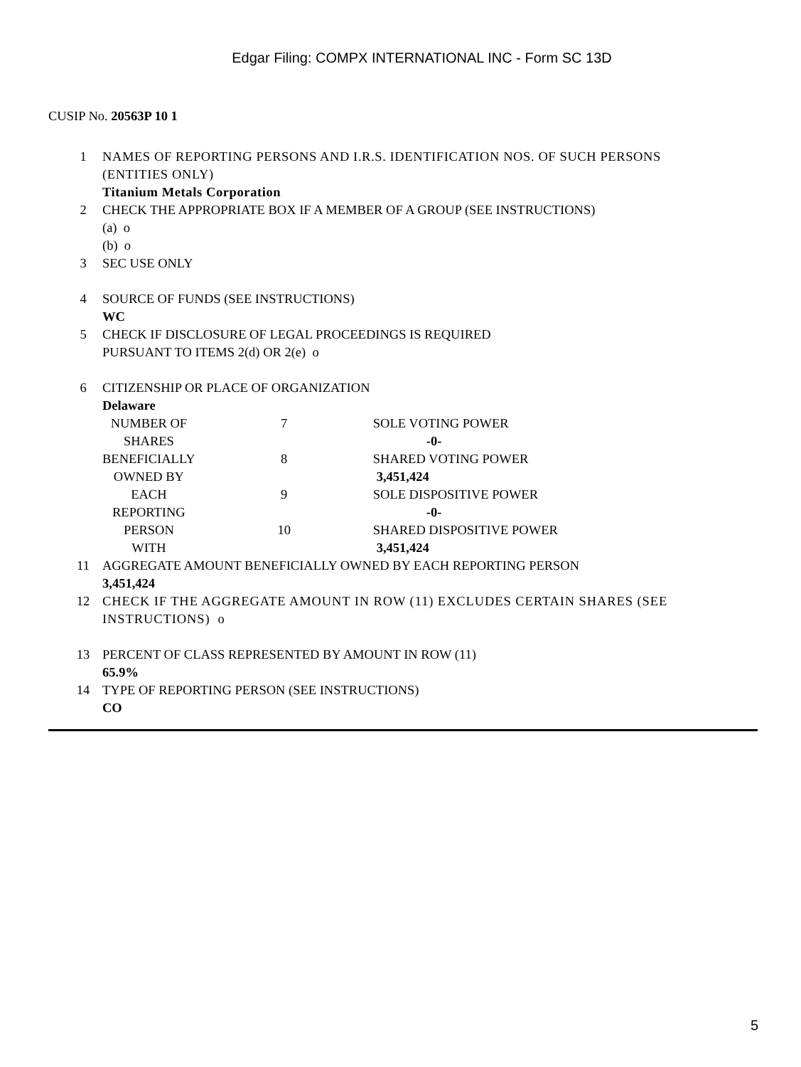Edgar Filing: COMPX INTERNATIONAL INC - Form SC 13D
CUSIP No. 20563P 10 1
| 1 | NAMES OF REPORTING PERSONS AND I.R.S. IDENTIFICATION NOS. OF SUCH PERSONS (ENTITIES ONLY) Titanium Metals Corporation |
| 2 | CHECK THE APPROPRIATE BOX IF A MEMBER OF A GROUP (SEE INSTRUCTIONS) (a) o (b) o |
| 3 | SEC USE ONLY |
| 4 | SOURCE OF FUNDS (SEE INSTRUCTIONS) WC |
| 5 | CHECK IF DISCLOSURE OF LEGAL PROCEEDINGS IS REQUIRED PURSUANT TO ITEMS 2(d) OR 2(e) o |
| 6 | CITIZENSHIP OR PLACE OF ORGANIZATION Delaware |
| | / NUMBER OF / 7 / SOLE VOTING POWER / / SHARES / / -0- / / BENEFICIALLY / 8 / SHARED VOTING POWER / / OWNED BY / / 3,451,424 / / EACH / 9 / SOLE DISPOSITIVE POWER / / REPORTING / / -0- / / PERSON / 10 / SHARED DISPOSITIVE POWER / / WITH / / 3,451,424 / |
| 11 | AGGREGATE AMOUNT BENEFICIALLY OWNED BY EACH REPORTING PERSON 3,451,424 |
| 12 | CHECK IF THE AGGREGATE AMOUNT IN ROW (11) EXCLUDES CERTAIN SHARES (SEE INSTRUCTIONS) o |
| 13 | PERCENT OF CLASS REPRESENTED BY AMOUNT IN ROW (11) 65.9% |
| 14 | TYPE OF REPORTING PERSON (SEE INSTRUCTIONS) CO |
5